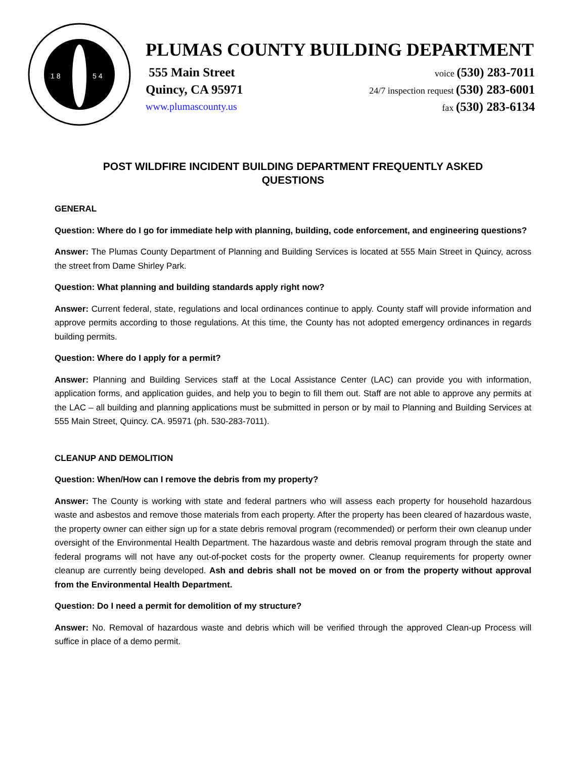1 8
5 4
PLUMAS COUNTY BUILDING DEPARTMENT
555 Main Street voice (530) 283-7011
Quincy, CA 95971 24/7 inspection request (530) 283-6001
www.plumascounty.us fax (530) 283-6134
POST WILDFIRE INCIDENT BUILDING DEPARTMENT FREQUENTLY ASKED QUESTIONS
GENERAL
Question: Where do I go for immediate help with planning, building, code enforcement, and engineering questions?
Answer: The Plumas County Department of Planning and Building Services is located at 555 Main Street in Quincy, across the street from Dame Shirley Park.
Question: What planning and building standards apply right now?
Answer: Current federal, state, regulations and local ordinances continue to apply. County staff will provide information and approve permits according to those regulations. At this time, the County has not adopted emergency ordinances in regards building permits.
Question: Where do I apply for a permit?
Answer: Planning and Building Services staff at the Local Assistance Center (LAC) can provide you with information, application forms, and application guides, and help you to begin to fill them out. Staff are not able to approve any permits at the LAC – all building and planning applications must be submitted in person or by mail to Planning and Building Services at 555 Main Street, Quincy. CA. 95971 (ph. 530-283-7011).
CLEANUP AND DEMOLITION
Question: When/How can I remove the debris from my property?
Answer: The County is working with state and federal partners who will assess each property for household hazardous waste and asbestos and remove those materials from each property. After the property has been cleared of hazardous waste, the property owner can either sign up for a state debris removal program (recommended) or perform their own cleanup under oversight of the Environmental Health Department. The hazardous waste and debris removal program through the state and federal programs will not have any out-of-pocket costs for the property owner. Cleanup requirements for property owner cleanup are currently being developed. Ash and debris shall not be moved on or from the property without approval from the Environmental Health Department.
Question: Do I need a permit for demolition of my structure?
Answer: No. Removal of hazardous waste and debris which will be verified through the approved Clean-up Process will suffice in place of a demo permit.